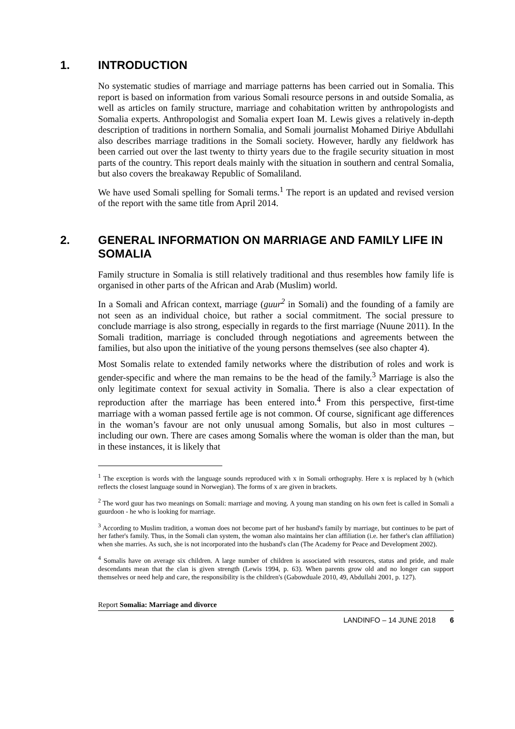1. INTRODUCTION
No systematic studies of marriage and marriage patterns has been carried out in Somalia. This report is based on information from various Somali resource persons in and outside Somalia, as well as articles on family structure, marriage and cohabitation written by anthropologists and Somalia experts. Anthropologist and Somalia expert Ioan M. Lewis gives a relatively in-depth description of traditions in northern Somalia, and Somali journalist Mohamed Diriye Abdullahi also describes marriage traditions in the Somali society. However, hardly any fieldwork has been carried out over the last twenty to thirty years due to the fragile security situation in most parts of the country. This report deals mainly with the situation in southern and central Somalia, but also covers the breakaway Republic of Somaliland.
We have used Somali spelling for Somali terms.<sup>1</sup> The report is an updated and revised version of the report with the same title from April 2014.
2. GENERAL INFORMATION ON MARRIAGE AND FAMILY LIFE IN SOMALIA
Family structure in Somalia is still relatively traditional and thus resembles how family life is organised in other parts of the African and Arab (Muslim) world.
In a Somali and African context, marriage (guur<sup>2</sup> in Somali) and the founding of a family are not seen as an individual choice, but rather a social commitment. The social pressure to conclude marriage is also strong, especially in regards to the first marriage (Nuune 2011). In the Somali tradition, marriage is concluded through negotiations and agreements between the families, but also upon the initiative of the young persons themselves (see also chapter 4).
Most Somalis relate to extended family networks where the distribution of roles and work is gender-specific and where the man remains to be the head of the family.<sup>3</sup> Marriage is also the only legitimate context for sexual activity in Somalia. There is also a clear expectation of reproduction after the marriage has been entered into.<sup>4</sup> From this perspective, first-time marriage with a woman passed fertile age is not common. Of course, significant age differences in the woman’s favour are not only unusual among Somalis, but also in most cultures – including our own. There are cases among Somalis where the woman is older than the man, but in these instances, it is likely that
<sup>1</sup> The exception is words with the language sounds reproduced with x in Somali orthography. Here x is replaced by h (which reflects the closest language sound in Norwegian). The forms of x are given in brackets.
<sup>2</sup> The word guur has two meanings on Somali: marriage and moving. A young man standing on his own feet is called in Somali a guurdoon - he who is looking for marriage.
<sup>3</sup> According to Muslim tradition, a woman does not become part of her husband's family by marriage, but continues to be part of her father's family. Thus, in the Somali clan system, the woman also maintains her clan affiliation (i.e. her father's clan affiliation) when she marries. As such, she is not incorporated into the husband's clan (The Academy for Peace and Development 2002).
<sup>4</sup> Somalis have on average six children. A large number of children is associated with resources, status and pride, and male descendants mean that the clan is given strength (Lewis 1994, p. 63). When parents grow old and no longer can support themselves or need help and care, the responsibility is the children's (Gabowduale 2010, 49, Abdullahi 2001, p. 127).
Report Somalia: Marriage and divorce
LANDINFO – 14 JUNE 2018 6